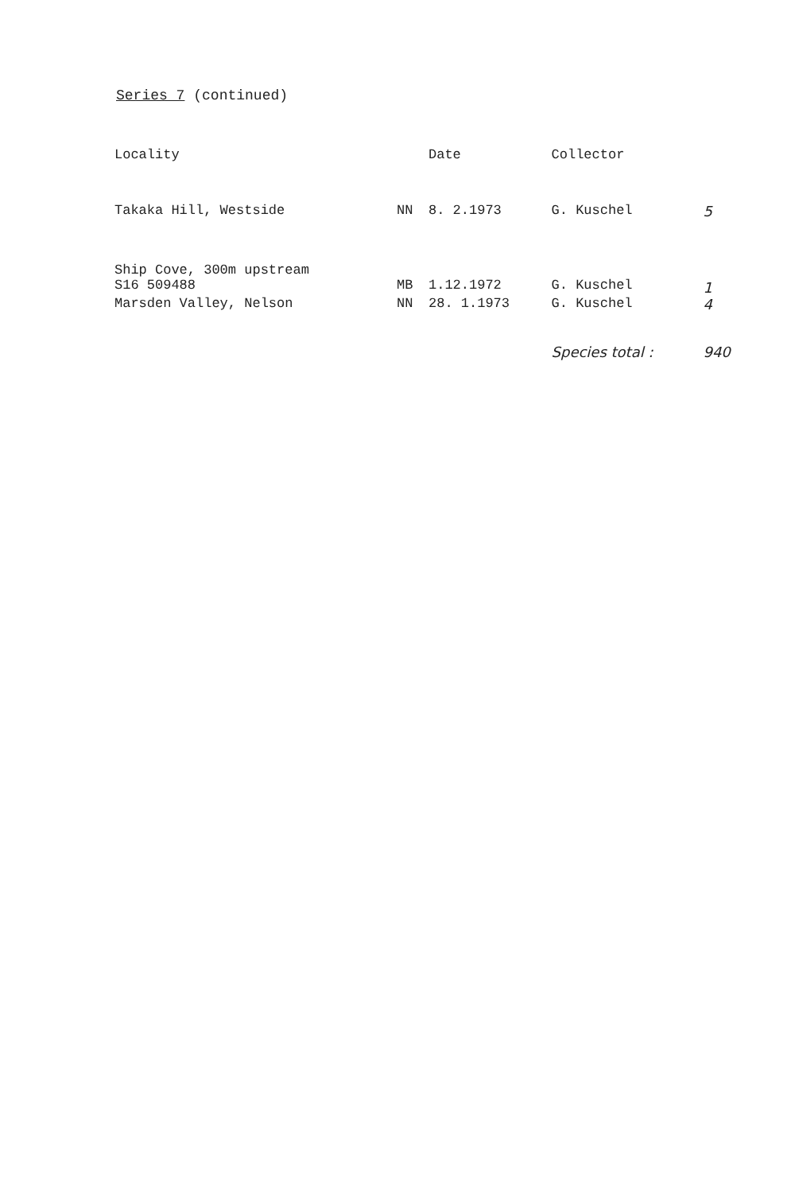Series 7 (continued)
| Locality | | Date | Collector | |
| --- | --- | --- | --- | --- |
| Takaka Hill, Westside | NN | 8. 2.1973 | G. Kuschel | 5 |
| Ship Cove, 300m upstream S16 509488 | MB | 1.12.1972 | G. Kuschel | 1 |
| Marsden Valley, Nelson | NN | 28. 1.1973 | G. Kuschel | 4 |
| | | | Species total : | 940 |